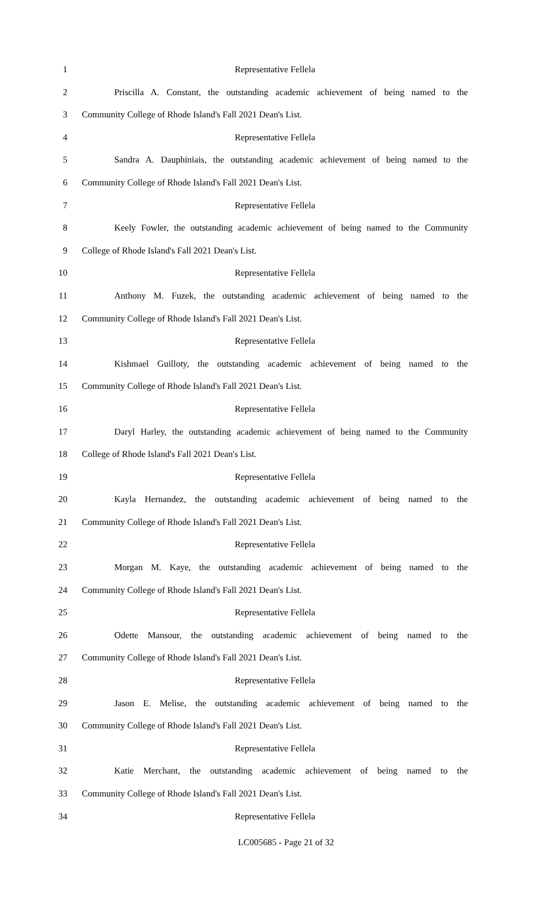1 Representative Fellela
2 Priscilla A. Constant, the outstanding academic achievement of being named to the
3 Community College of Rhode Island's Fall 2021 Dean's List.
4 Representative Fellela
5 Sandra A. Dauphiniais, the outstanding academic achievement of being named to the
6 Community College of Rhode Island's Fall 2021 Dean's List.
7 Representative Fellela
8 Keely Fowler, the outstanding academic achievement of being named to the Community
9 College of Rhode Island's Fall 2021 Dean's List.
10 Representative Fellela
11 Anthony M. Fuzek, the outstanding academic achievement of being named to the
12 Community College of Rhode Island's Fall 2021 Dean's List.
13 Representative Fellela
14 Kishmael Guilloty, the outstanding academic achievement of being named to the
15 Community College of Rhode Island's Fall 2021 Dean's List.
16 Representative Fellela
17 Daryl Harley, the outstanding academic achievement of being named to the Community
18 College of Rhode Island's Fall 2021 Dean's List.
19 Representative Fellela
20 Kayla Hernandez, the outstanding academic achievement of being named to the
21 Community College of Rhode Island's Fall 2021 Dean's List.
22 Representative Fellela
23 Morgan M. Kaye, the outstanding academic achievement of being named to the
24 Community College of Rhode Island's Fall 2021 Dean's List.
25 Representative Fellela
26 Odette Mansour, the outstanding academic achievement of being named to the
27 Community College of Rhode Island's Fall 2021 Dean's List.
28 Representative Fellela
29 Jason E. Melise, the outstanding academic achievement of being named to the
30 Community College of Rhode Island's Fall 2021 Dean's List.
31 Representative Fellela
32 Katie Merchant, the outstanding academic achievement of being named to the
33 Community College of Rhode Island's Fall 2021 Dean's List.
34 Representative Fellela
LC005685 - Page 21 of 32